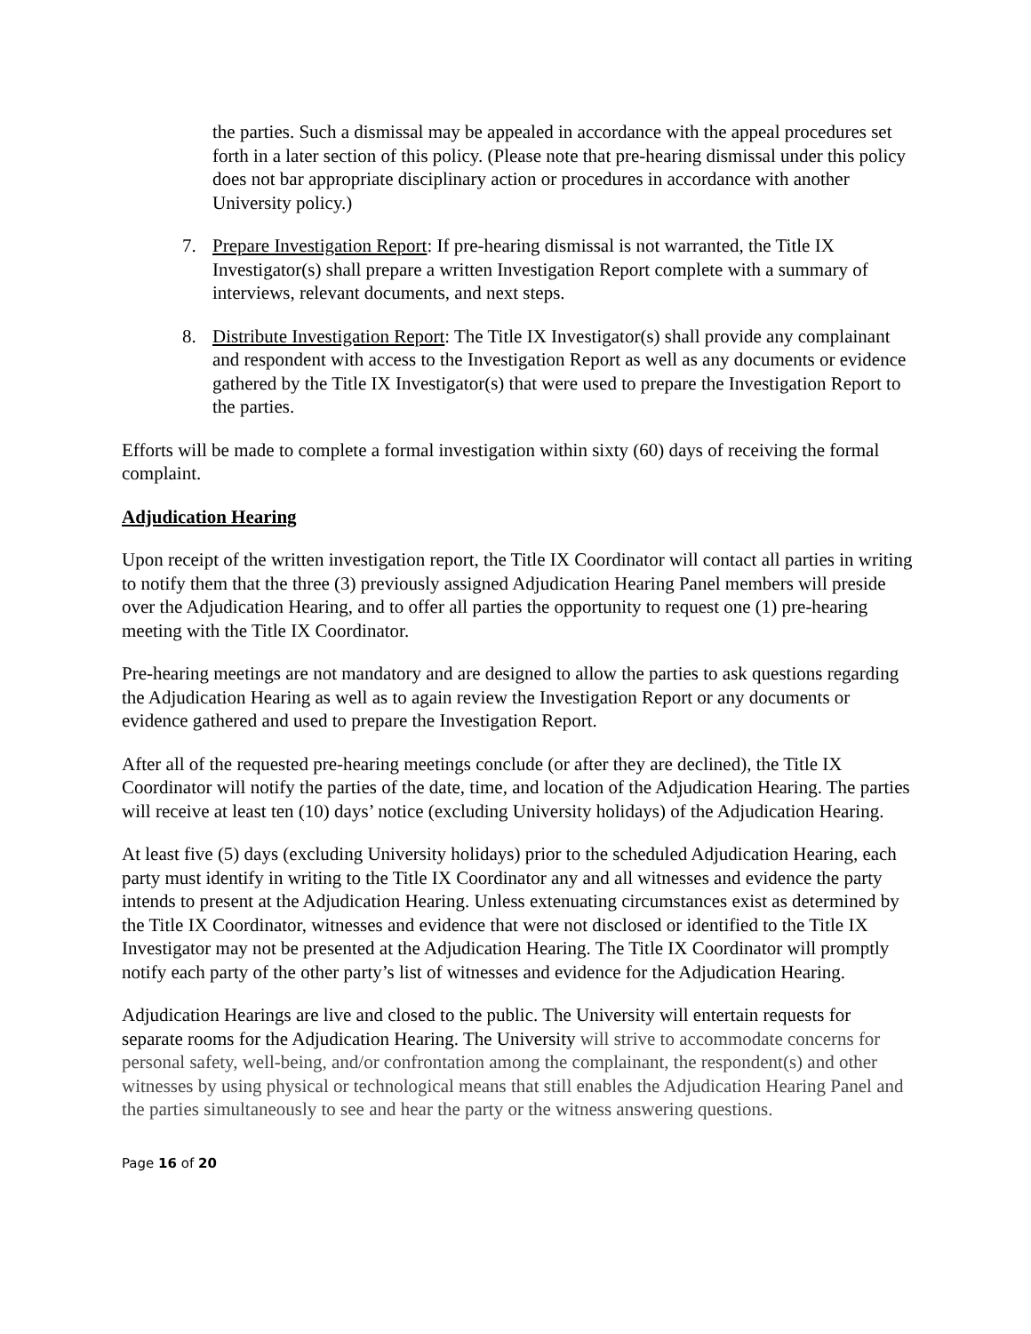the parties. Such a dismissal may be appealed in accordance with the appeal procedures set forth in a later section of this policy. (Please note that pre-hearing dismissal under this policy does not bar appropriate disciplinary action or procedures in accordance with another University policy.)
7. Prepare Investigation Report: If pre-hearing dismissal is not warranted, the Title IX Investigator(s) shall prepare a written Investigation Report complete with a summary of interviews, relevant documents, and next steps.
8. Distribute Investigation Report: The Title IX Investigator(s) shall provide any complainant and respondent with access to the Investigation Report as well as any documents or evidence gathered by the Title IX Investigator(s) that were used to prepare the Investigation Report to the parties.
Efforts will be made to complete a formal investigation within sixty (60) days of receiving the formal complaint.
Adjudication Hearing
Upon receipt of the written investigation report, the Title IX Coordinator will contact all parties in writing to notify them that the three (3) previously assigned Adjudication Hearing Panel members will preside over the Adjudication Hearing, and to offer all parties the opportunity to request one (1) pre-hearing meeting with the Title IX Coordinator.
Pre-hearing meetings are not mandatory and are designed to allow the parties to ask questions regarding the Adjudication Hearing as well as to again review the Investigation Report or any documents or evidence gathered and used to prepare the Investigation Report.
After all of the requested pre-hearing meetings conclude (or after they are declined), the Title IX Coordinator will notify the parties of the date, time, and location of the Adjudication Hearing. The parties will receive at least ten (10) days’ notice (excluding University holidays) of the Adjudication Hearing.
At least five (5) days (excluding University holidays) prior to the scheduled Adjudication Hearing, each party must identify in writing to the Title IX Coordinator any and all witnesses and evidence the party intends to present at the Adjudication Hearing. Unless extenuating circumstances exist as determined by the Title IX Coordinator, witnesses and evidence that were not disclosed or identified to the Title IX Investigator may not be presented at the Adjudication Hearing. The Title IX Coordinator will promptly notify each party of the other party’s list of witnesses and evidence for the Adjudication Hearing.
Adjudication Hearings are live and closed to the public. The University will entertain requests for separate rooms for the Adjudication Hearing. The University will strive to accommodate concerns for personal safety, well-being, and/or confrontation among the complainant, the respondent(s) and other witnesses by using physical or technological means that still enables the Adjudication Hearing Panel and the parties simultaneously to see and hear the party or the witness answering questions.
Page 16 of 20